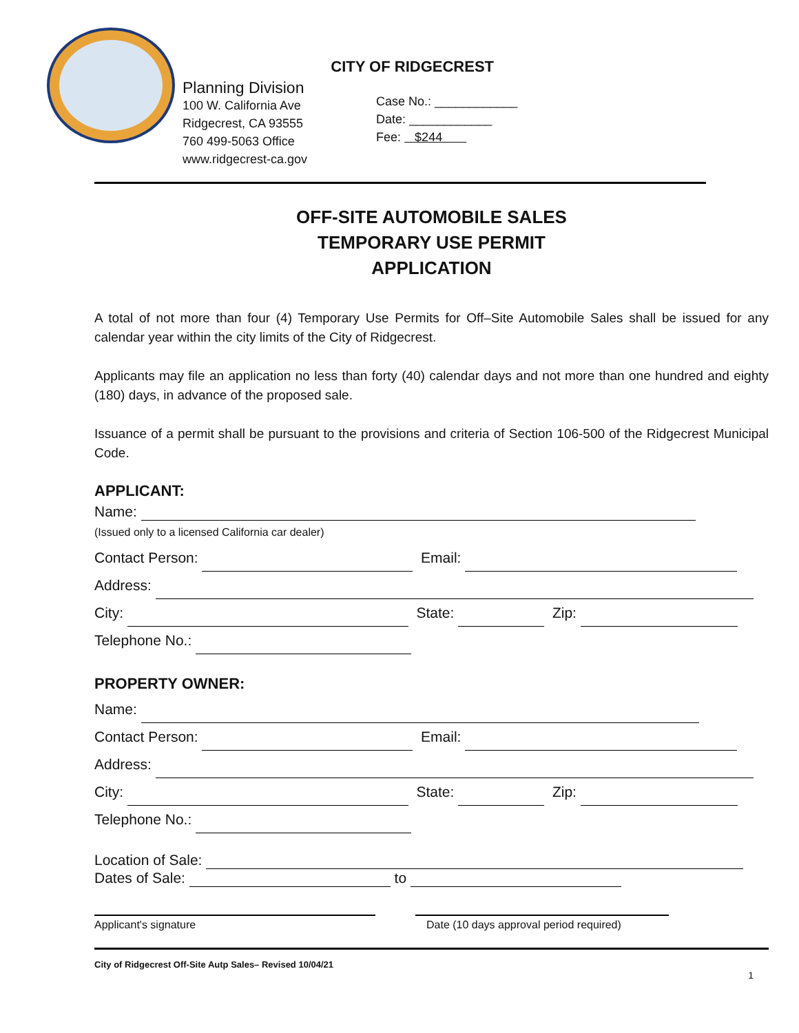Planning Division
100 W. California Ave
Ridgecrest, CA 93555
760 499-5063 Office
www.ridgecrest-ca.gov
CITY OF RIDGECREST
Case No.: ____________
Date: ____________
Fee: $244
OFF-SITE AUTOMOBILE SALES
TEMPORARY USE PERMIT
APPLICATION
A total of not more than four (4) Temporary Use Permits for Off–Site Automobile Sales shall be issued for any calendar year within the city limits of the City of Ridgecrest.
Applicants may file an application no less than forty (40) calendar days and not more than one hundred and eighty (180) days, in advance of the proposed sale.
Issuance of a permit shall be pursuant to the provisions and criteria of Section 106-500 of the Ridgecrest Municipal Code.
APPLICANT:
Name:
(Issued only to a licensed California car dealer)
Contact Person: Email:
Address:
City: State: Zip:
Telephone No.:
PROPERTY OWNER:
Name:
Contact Person: Email:
Address:
City: State: Zip:
Telephone No.:
Location of Sale:
Dates of Sale: to
Applicant's signature Date (10 days approval period required)
City of Ridgecrest Off-Site Autp Sales– Revised 10/04/21
1